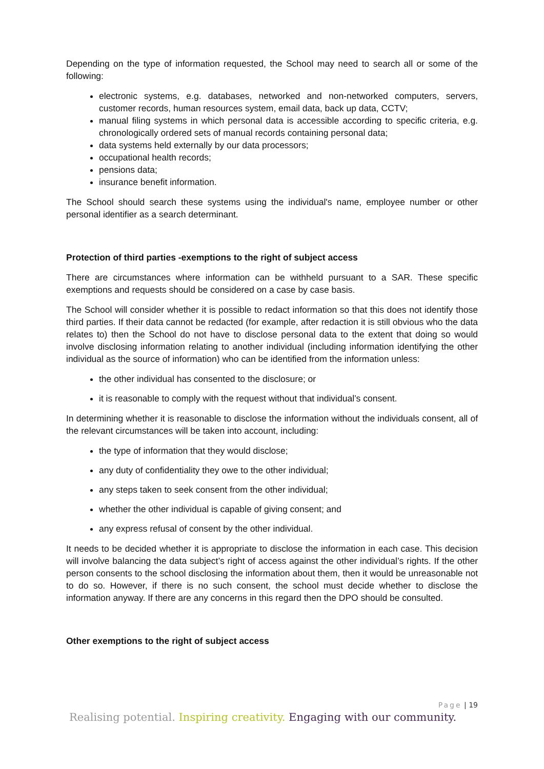Depending on the type of information requested, the School may need to search all or some of the following:
electronic systems, e.g. databases, networked and non-networked computers, servers, customer records, human resources system, email data, back up data, CCTV;
manual filing systems in which personal data is accessible according to specific criteria, e.g. chronologically ordered sets of manual records containing personal data;
data systems held externally by our data processors;
occupational health records;
pensions data;
insurance benefit information.
The School should search these systems using the individual's name, employee number or other personal identifier as a search determinant.
Protection of third parties -exemptions to the right of subject access
There are circumstances where information can be withheld pursuant to a SAR. These specific exemptions and requests should be considered on a case by case basis.
The School will consider whether it is possible to redact information so that this does not identify those third parties. If their data cannot be redacted (for example, after redaction it is still obvious who the data relates to) then the School do not have to disclose personal data to the extent that doing so would involve disclosing information relating to another individual (including information identifying the other individual as the source of information) who can be identified from the information unless:
the other individual has consented to the disclosure; or
it is reasonable to comply with the request without that individual’s consent.
In determining whether it is reasonable to disclose the information without the individuals consent, all of the relevant circumstances will be taken into account, including:
the type of information that they would disclose;
any duty of confidentiality they owe to the other individual;
any steps taken to seek consent from the other individual;
whether the other individual is capable of giving consent; and
any express refusal of consent by the other individual.
It needs to be decided whether it is appropriate to disclose the information in each case. This decision will involve balancing the data subject’s right of access against the other individual’s rights. If the other person consents to the school disclosing the information about them, then it would be unreasonable not to do so. However, if there is no such consent, the school must decide whether to disclose the information anyway. If there are any concerns in this regard then the DPO should be consulted.
Other exemptions to the right of subject access
Page | 19
Realising potential. Inspiring creativity. Engaging with our community.